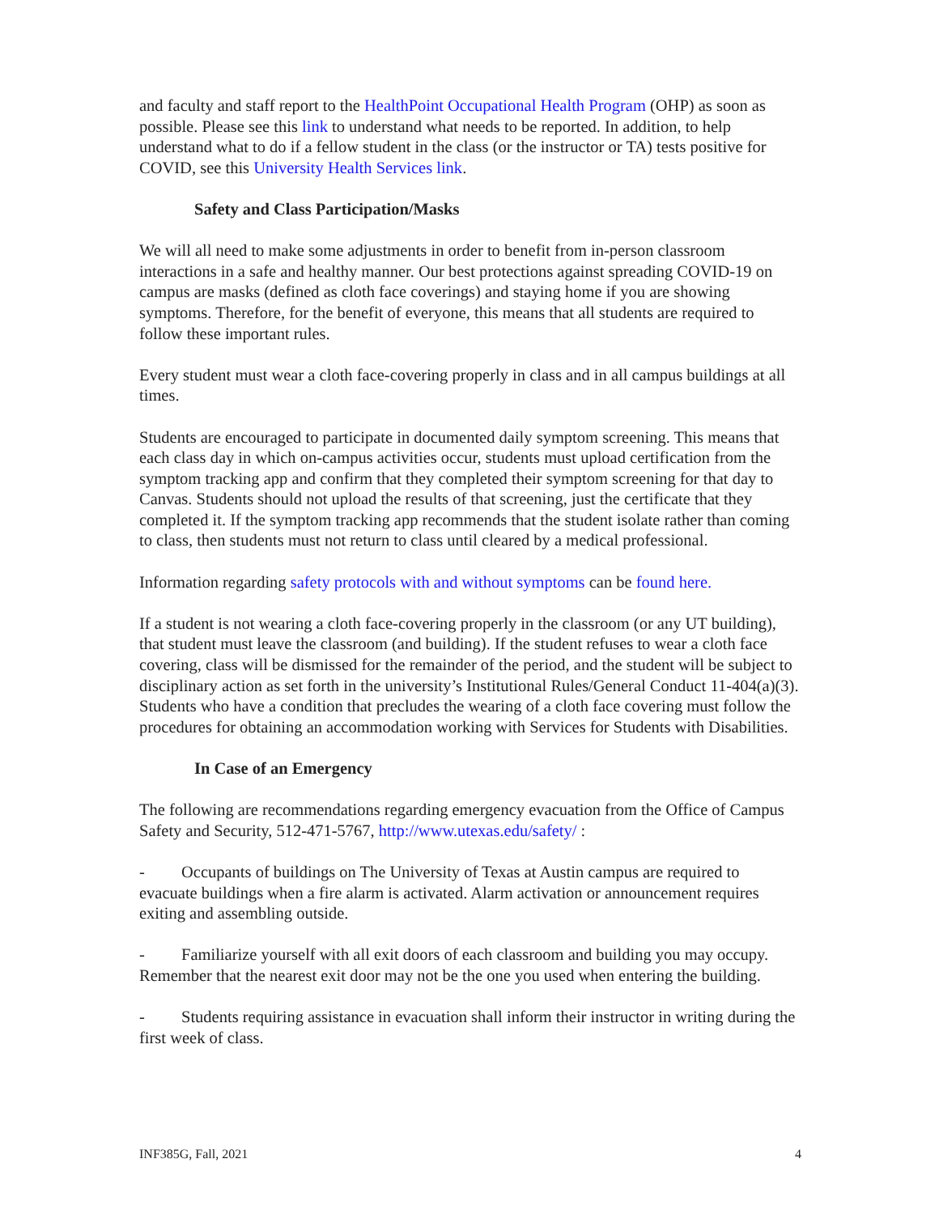and faculty and staff report to the HealthPoint Occupational Health Program (OHP) as soon as possible. Please see this link to understand what needs to be reported. In addition, to help understand what to do if a fellow student in the class (or the instructor or TA) tests positive for COVID, see this University Health Services link.
Safety and Class Participation/Masks
We will all need to make some adjustments in order to benefit from in-person classroom interactions in a safe and healthy manner. Our best protections against spreading COVID-19 on campus are masks (defined as cloth face coverings) and staying home if you are showing symptoms. Therefore, for the benefit of everyone, this means that all students are required to follow these important rules.
Every student must wear a cloth face-covering properly in class and in all campus buildings at all times.
Students are encouraged to participate in documented daily symptom screening. This means that each class day in which on-campus activities occur, students must upload certification from the symptom tracking app and confirm that they completed their symptom screening for that day to Canvas. Students should not upload the results of that screening, just the certificate that they completed it. If the symptom tracking app recommends that the student isolate rather than coming to class, then students must not return to class until cleared by a medical professional.
Information regarding safety protocols with and without symptoms can be found here.
If a student is not wearing a cloth face-covering properly in the classroom (or any UT building), that student must leave the classroom (and building). If the student refuses to wear a cloth face covering, class will be dismissed for the remainder of the period, and the student will be subject to disciplinary action as set forth in the university’s Institutional Rules/General Conduct 11-404(a)(3). Students who have a condition that precludes the wearing of a cloth face covering must follow the procedures for obtaining an accommodation working with Services for Students with Disabilities.
In Case of an Emergency
The following are recommendations regarding emergency evacuation from the Office of Campus Safety and Security, 512-471-5767, http://www.utexas.edu/safety/ :
- Occupants of buildings on The University of Texas at Austin campus are required to evacuate buildings when a fire alarm is activated. Alarm activation or announcement requires exiting and assembling outside.
- Familiarize yourself with all exit doors of each classroom and building you may occupy. Remember that the nearest exit door may not be the one you used when entering the building.
- Students requiring assistance in evacuation shall inform their instructor in writing during the first week of class.
INF385G, Fall, 2021 4